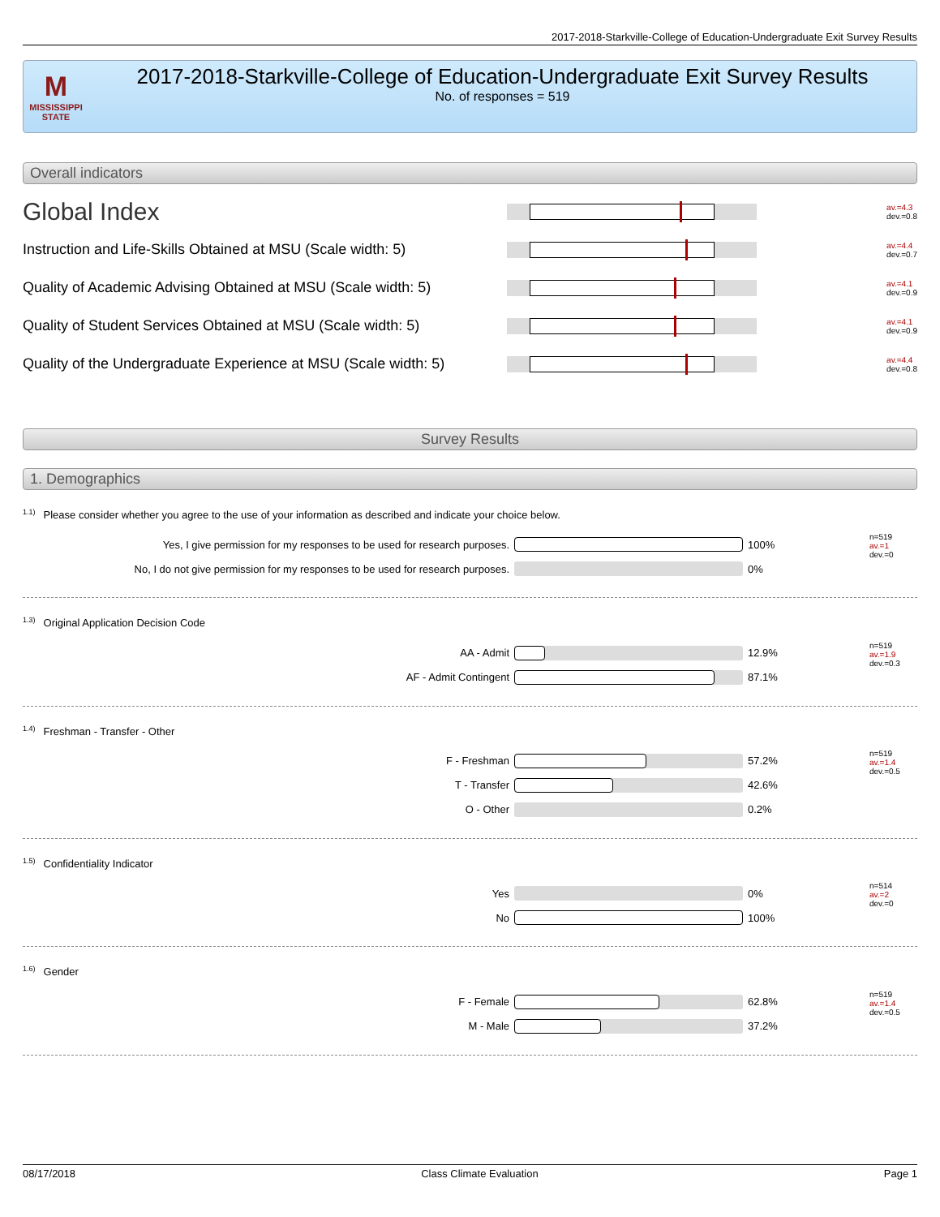2017-2018-Starkville-College of Education-Undergraduate Exit Survey Results
M
MISSISSIPPI STATE
2017-2018-Starkville-College of Education-Undergraduate Exit Survey Results
No. of responses = 519
Overall indicators
Global Index
av.=4.3
dev.=0.8
Instruction and Life-Skills Obtained at MSU (Scale width: 5)
av.=4.4
dev.=0.7
Quality of Academic Advising Obtained at MSU (Scale width: 5)
av.=4.1
dev.=0.9
Quality of Student Services Obtained at MSU (Scale width: 5)
av.=4.1
dev.=0.9
Quality of the Undergraduate Experience at MSU (Scale width: 5)
av.=4.4
dev.=0.8
Survey Results
1. Demographics
<sup>1.1)</sup>Please consider whether you agree to the use of your information as described and indicate your choice below.
Yes, I give permission for my responses to be used for research purposes. 100%
No, I do not give permission for my responses to be used for research purposes.
0%
n=519
av.=1
dev.=0
<sup>1.3)</sup>Original Application Decision Code
AA - Admit 12.9%
AF - Admit Contingent 87.1%
n=519
av.=1.9
dev.=0.3
<sup>1.4)</sup>Freshman - Transfer - Other
F - Freshman 57.2%
T - Transfer 42.6%
O - Other 0.2%
n=519
av.=1.4
dev.=0.5
<sup>1.5)</sup>Confidentiality Indicator
Yes 0%
No 100%
n=514
av.=2
dev.=0
<sup>1.6)</sup>Gender
F - Female 62.8%
M - Male 37.2%
n=519
av.=1.4
dev.=0.5
08/17/2018 Class Climate Evaluation Page 1